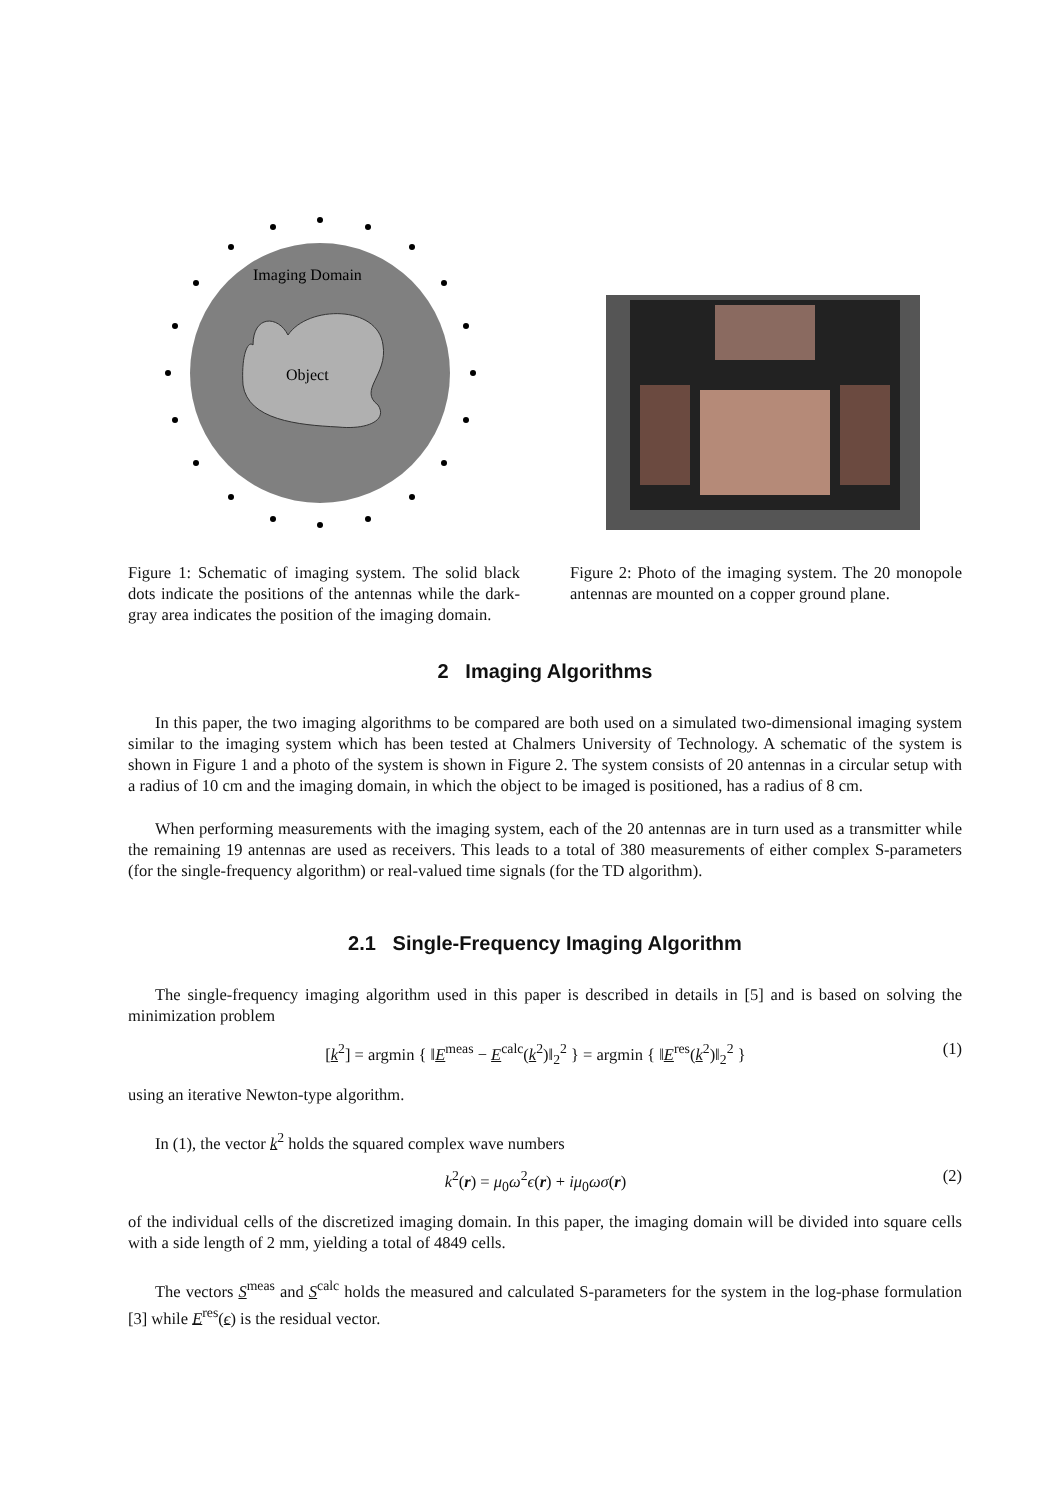Imaging Domain
Object
Figure 1: Schematic of imaging system. The solid black dots indicate the positions of the antennas while the dark-gray area indicates the position of the imaging domain.
Figure 2: Photo of the imaging system. The 20 monopole antennas are mounted on a copper ground plane.
2 Imaging Algorithms
In this paper, the two imaging algorithms to be compared are both used on a simulated two-dimensional imaging system similar to the imaging system which has been tested at Chalmers University of Technology. A schematic of the system is shown in Figure 1 and a photo of the system is shown in Figure 2. The system consists of 20 antennas in a circular setup with a radius of 10 cm and the imaging domain, in which the object to be imaged is positioned, has a radius of 8 cm.
When performing measurements with the imaging system, each of the 20 antennas are in turn used as a transmitter while the remaining 19 antennas are used as receivers. This leads to a total of 380 measurements of either complex S-parameters (for the single-frequency algorithm) or real-valued time signals (for the TD algorithm).
2.1 Single-Frequency Imaging Algorithm
The single-frequency imaging algorithm used in this paper is described in details in [5] and is based on solving the minimization problem
[k<sup>2</sup>] = argmin { ‖E<sup>meas</sup> − E<sup>calc</sup>(k<sup>2</sup>)‖<sub>2</sub><sup>2</sup> } = argmin { ‖E<sup>res</sup>(k<sup>2</sup>)‖<sub>2</sub><sup>2</sup> } (1)
using an iterative Newton-type algorithm.
In (1), the vector k<sup>2</sup> holds the squared complex wave numbers
k<sup>2</sup>(r) = μ<sub>0</sub>ω<sup>2</sup>ϵ(r) + iμ<sub>0</sub>ωσ(r) (2)
of the individual cells of the discretized imaging domain. In this paper, the imaging domain will be divided into square cells with a side length of 2 mm, yielding a total of 4849 cells.
The vectors S<sup>meas</sup> and S<sup>calc</sup> holds the measured and calculated S-parameters for the system in the log-phase formulation [3] while E<sup>res</sup>(ϵ) is the residual vector.